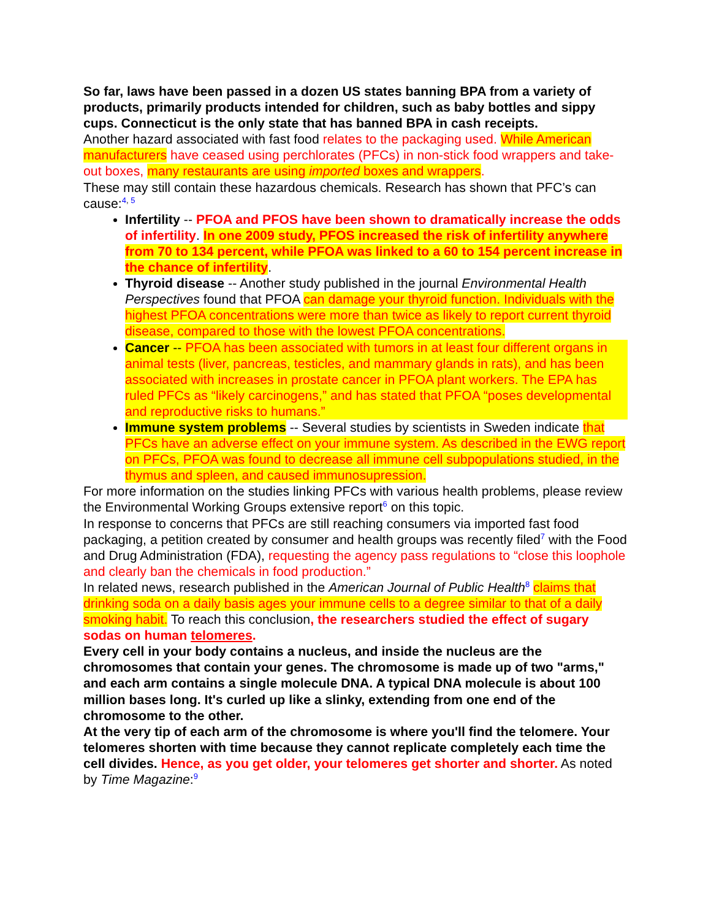So far, laws have been passed in a dozen US states banning BPA from a variety of products, primarily products intended for children, such as baby bottles and sippy cups. Connecticut is the only state that has banned BPA in cash receipts.
Another hazard associated with fast food relates to the packaging used. While American manufacturers have ceased using perchlorates (PFCs) in non-stick food wrappers and take-out boxes, many restaurants are using imported boxes and wrappers.
These may still contain these hazardous chemicals. Research has shown that PFC’s can cause:<sup>4, 5</sup>
Infertility -- PFOA and PFOS have been shown to dramatically increase the odds of infertility. In one 2009 study, PFOS increased the risk of infertility anywhere from 70 to 134 percent, while PFOA was linked to a 60 to 154 percent increase in the chance of infertility.
Thyroid disease -- Another study published in the journal Environmental Health Perspectives found that PFOA can damage your thyroid function. Individuals with the highest PFOA concentrations were more than twice as likely to report current thyroid disease, compared to those with the lowest PFOA concentrations.
Cancer -- PFOA has been associated with tumors in at least four different organs in animal tests (liver, pancreas, testicles, and mammary glands in rats), and has been associated with increases in prostate cancer in PFOA plant workers. The EPA has ruled PFCs as “likely carcinogens,” and has stated that PFOA “poses developmental and reproductive risks to humans.”
Immune system problems -- Several studies by scientists in Sweden indicate that PFCs have an adverse effect on your immune system. As described in the EWG report on PFCs, PFOA was found to decrease all immune cell subpopulations studied, in the thymus and spleen, and caused immunosupression.
For more information on the studies linking PFCs with various health problems, please review the Environmental Working Groups extensive report<sup>6</sup> on this topic.
In response to concerns that PFCs are still reaching consumers via imported fast food packaging, a petition created by consumer and health groups was recently filed<sup>7</sup> with the Food and Drug Administration (FDA), requesting the agency pass regulations to “close this loophole and clearly ban the chemicals in food production.”
In related news, research published in the American Journal of Public Health<sup>8</sup> claims that drinking soda on a daily basis ages your immune cells to a degree similar to that of a daily smoking habit. To reach this conclusion, the researchers studied the effect of sugary sodas on human telomeres.
Every cell in your body contains a nucleus, and inside the nucleus are the chromosomes that contain your genes. The chromosome is made up of two "arms," and each arm contains a single molecule DNA. A typical DNA molecule is about 100 million bases long. It's curled up like a slinky, extending from one end of the chromosome to the other.
At the very tip of each arm of the chromosome is where you'll find the telomere. Your telomeres shorten with time because they cannot replicate completely each time the cell divides. Hence, as you get older, your telomeres get shorter and shorter. As noted by Time Magazine:<sup>9</sup>